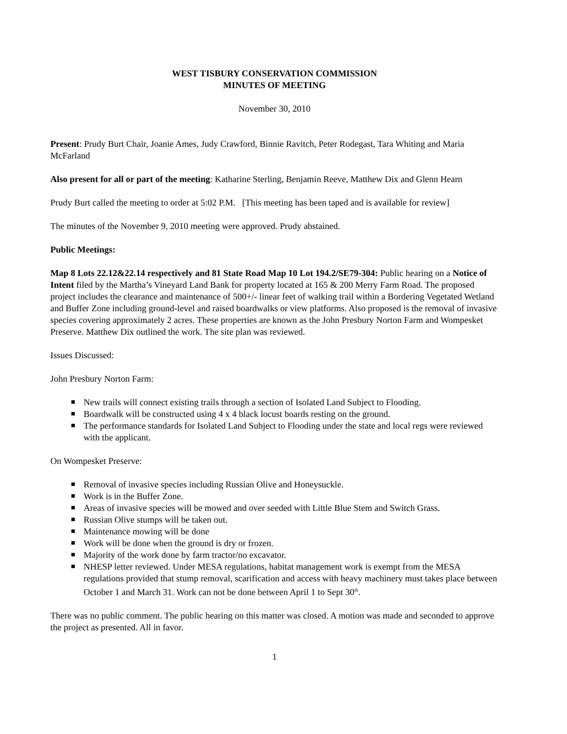WEST TISBURY CONSERVATION COMMISSION
MINUTES OF MEETING
November 30, 2010
Present: Prudy Burt Chair, Joanie Ames, Judy Crawford, Binnie Ravitch, Peter Rodegast, Tara Whiting and Maria McFarland
Also present for all or part of the meeting: Katharine Sterling, Benjamin Reeve, Matthew Dix and Glenn Hearn
Prudy Burt called the meeting to order at 5:02 P.M. [This meeting has been taped and is available for review]
The minutes of the November 9, 2010 meeting were approved. Prudy abstained.
Public Meetings:
Map 8 Lots 22.12&22.14 respectively and 81 State Road Map 10 Lot 194.2/SE79-304: Public hearing on a Notice of Intent filed by the Martha’s Vineyard Land Bank for property located at 165 & 200 Merry Farm Road. The proposed project includes the clearance and maintenance of 500+/- linear feet of walking trail within a Bordering Vegetated Wetland and Buffer Zone including ground-level and raised boardwalks or view platforms. Also proposed is the removal of invasive species covering approximately 2 acres. These properties are known as the John Presbury Norton Farm and Wompesket Preserve. Matthew Dix outlined the work. The site plan was reviewed.
Issues Discussed:
John Presbury Norton Farm:
New trails will connect existing trails through a section of Isolated Land Subject to Flooding.
Boardwalk will be constructed using 4 x 4 black locust boards resting on the ground.
The performance standards for Isolated Land Subject to Flooding under the state and local regs were reviewed with the applicant.
On Wompesket Preserve:
Removal of invasive species including Russian Olive and Honeysuckle.
Work is in the Buffer Zone.
Areas of invasive species will be mowed and over seeded with Little Blue Stem and Switch Grass.
Russian Olive stumps will be taken out.
Maintenance mowing will be done
Work will be done when the ground is dry or frozen.
Majority of the work done by farm tractor/no excavator.
NHESP letter reviewed. Under MESA regulations, habitat management work is exempt from the MESA regulations provided that stump removal, scarification and access with heavy machinery must takes place between October 1 and March 31. Work can not be done between April 1 to Sept 30<sup>th</sup>.
There was no public comment. The public hearing on this matter was closed. A motion was made and seconded to approve the project as presented. All in favor.
1